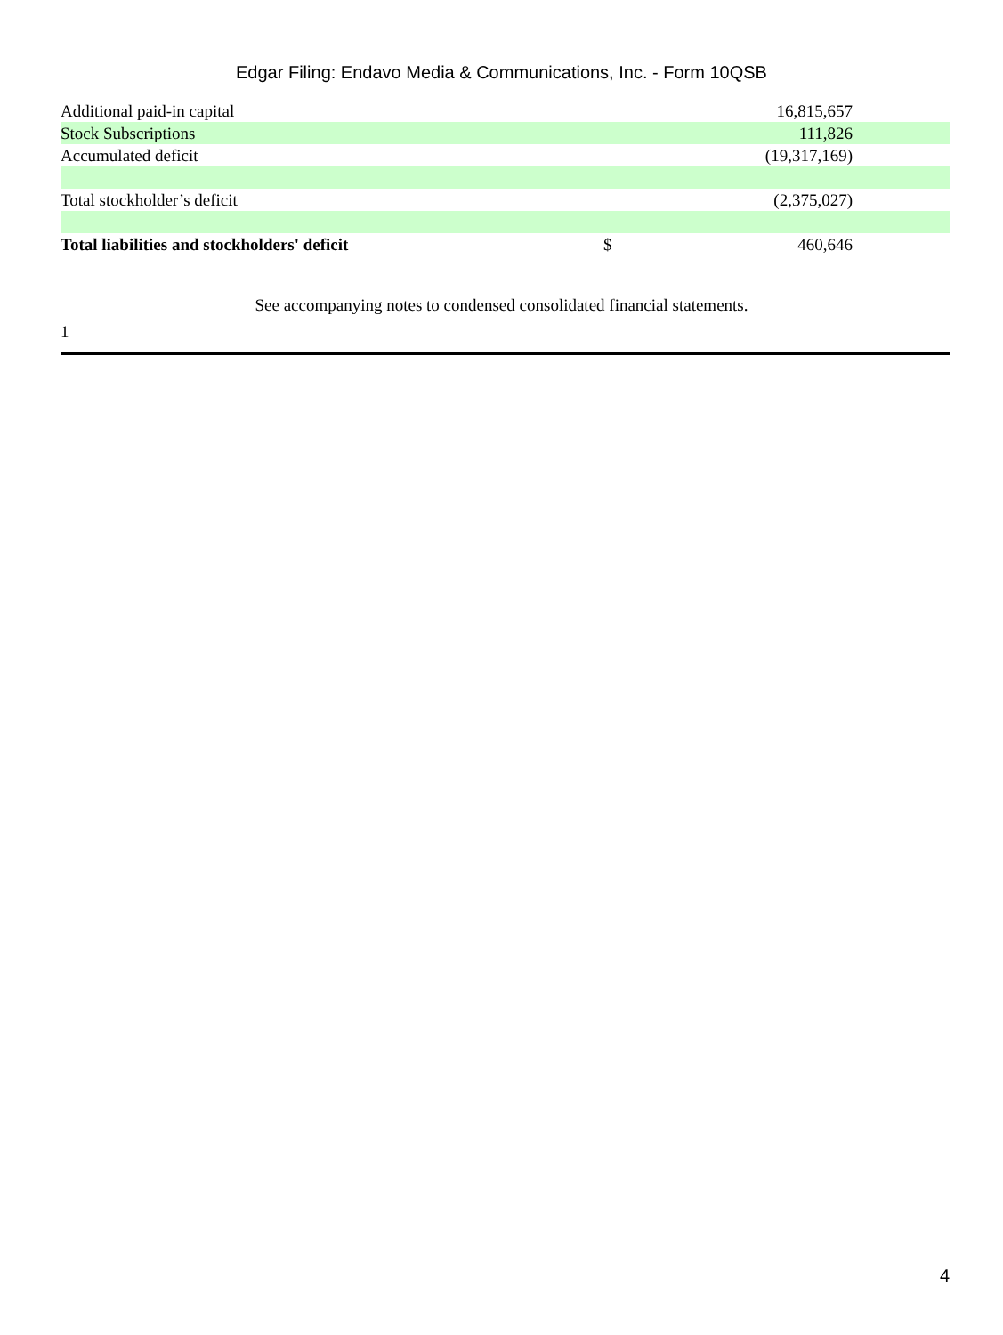Edgar Filing: Endavo Media & Communications, Inc. - Form 10QSB
| Additional paid-in capital | | 16,815,657 | |
| Stock Subscriptions | | 111,826 | |
| Accumulated deficit | | (19,317,169) | |
| Total stockholder’s deficit | | (2,375,027) | |
| Total liabilities and stockholders' deficit | $ | 460,646 | |
See accompanying notes to condensed consolidated financial statements.
1
4